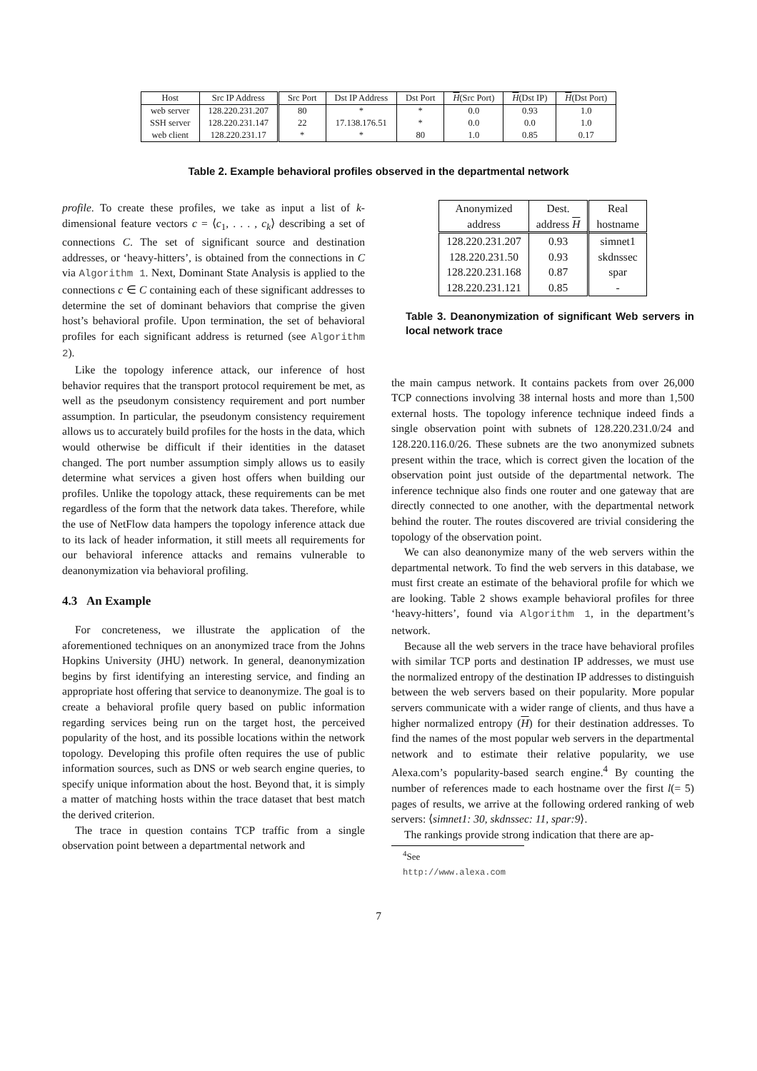| Host | Src IP Address | Src Port | Dst IP Address | Dst Port | H (Src Port) | H (Dst IP) | H (Dst Port) |
| --- | --- | --- | --- | --- | --- | --- | --- |
| web server | 128.220.231.207 | 80 | * | * | 0.0 | 0.93 | 1.0 |
| SSH server | 128.220.231.147 | 22 | 17.138.176.51 | * | 0.0 | 0.0 | 1.0 |
| web client | 128.220.231.17 | * | * | 80 | 1.0 | 0.85 | 0.17 |
Table 2. Example behavioral profiles observed in the departmental network
profile. To create these profiles, we take as input a list of k-dimensional feature vectors c = ⟨c<sub>1</sub>, . . . , c<sub>k</sub>⟩ describing a set of connections C. The set of significant source and destination addresses, or ‘heavy-hitters’, is obtained from the connections in C via Algorithm 1. Next, Dominant State Analysis is applied to the connections c ∈ C containing each of these significant addresses to determine the set of dominant behaviors that comprise the given host’s behavioral profile. Upon termination, the set of behavioral profiles for each significant address is returned (see Algorithm 2).
Like the topology inference attack, our inference of host behavior requires that the transport protocol requirement be met, as well as the pseudonym consistency requirement and port number assumption. In particular, the pseudonym consistency requirement allows us to accurately build profiles for the hosts in the data, which would otherwise be difficult if their identities in the dataset changed. The port number assumption simply allows us to easily determine what services a given host offers when building our profiles. Unlike the topology attack, these requirements can be met regardless of the form that the network data takes. Therefore, while the use of NetFlow data hampers the topology inference attack due to its lack of header information, it still meets all requirements for our behavioral inference attacks and remains vulnerable to deanonymization via behavioral profiling.
4.3 An Example
For concreteness, we illustrate the application of the aforementioned techniques on an anonymized trace from the Johns Hopkins University (JHU) network. In general, deanonymization begins by first identifying an interesting service, and finding an appropriate host offering that service to deanonymize. The goal is to create a behavioral profile query based on public information regarding services being run on the target host, the perceived popularity of the host, and its possible locations within the network topology. Developing this profile often requires the use of public information sources, such as DNS or web search engine queries, to specify unique information about the host. Beyond that, it is simply a matter of matching hosts within the trace dataset that best match the derived criterion.
The trace in question contains TCP traffic from a single observation point between a departmental network and
| Anonymized address | Dest. address H | Real hostname |
| 128.220.231.207 | 0.93 | simnet1 |
| 128.220.231.50 | 0.93 | skdnssec |
| 128.220.231.168 | 0.87 | spar |
| 128.220.231.121 | 0.85 | - |
Table 3. Deanonymization of significant Web servers in local network trace
the main campus network. It contains packets from over 26,000 TCP connections involving 38 internal hosts and more than 1,500 external hosts. The topology inference technique indeed finds a single observation point with subnets of 128.220.231.0/24 and 128.220.116.0/26. These subnets are the two anonymized subnets present within the trace, which is correct given the location of the observation point just outside of the departmental network. The inference technique also finds one router and one gateway that are directly connected to one another, with the departmental network behind the router. The routes discovered are trivial considering the topology of the observation point.
We can also deanonymize many of the web servers within the departmental network. To find the web servers in this database, we must first create an estimate of the behavioral profile for which we are looking. Table 2 shows example behavioral profiles for three ‘heavy-hitters’, found via Algorithm 1, in the department’s network.
Because all the web servers in the trace have behavioral profiles with similar TCP ports and destination IP addresses, we must use the normalized entropy of the destination IP addresses to distinguish between the web servers based on their popularity. More popular servers communicate with a wider range of clients, and thus have a higher normalized entropy (H) for their destination addresses. To find the names of the most popular web servers in the departmental network and to estimate their relative popularity, we use Alexa.com’s popularity-based search engine.<sup>4</sup> By counting the number of references made to each hostname over the first l(= 5) pages of results, we arrive at the following ordered ranking of web servers: ⟨simnet1: 30, skdnssec: 11, spar:9⟩.
The rankings provide strong indication that there are ap-
<sup>4</sup> See http://www.alexa.com
7